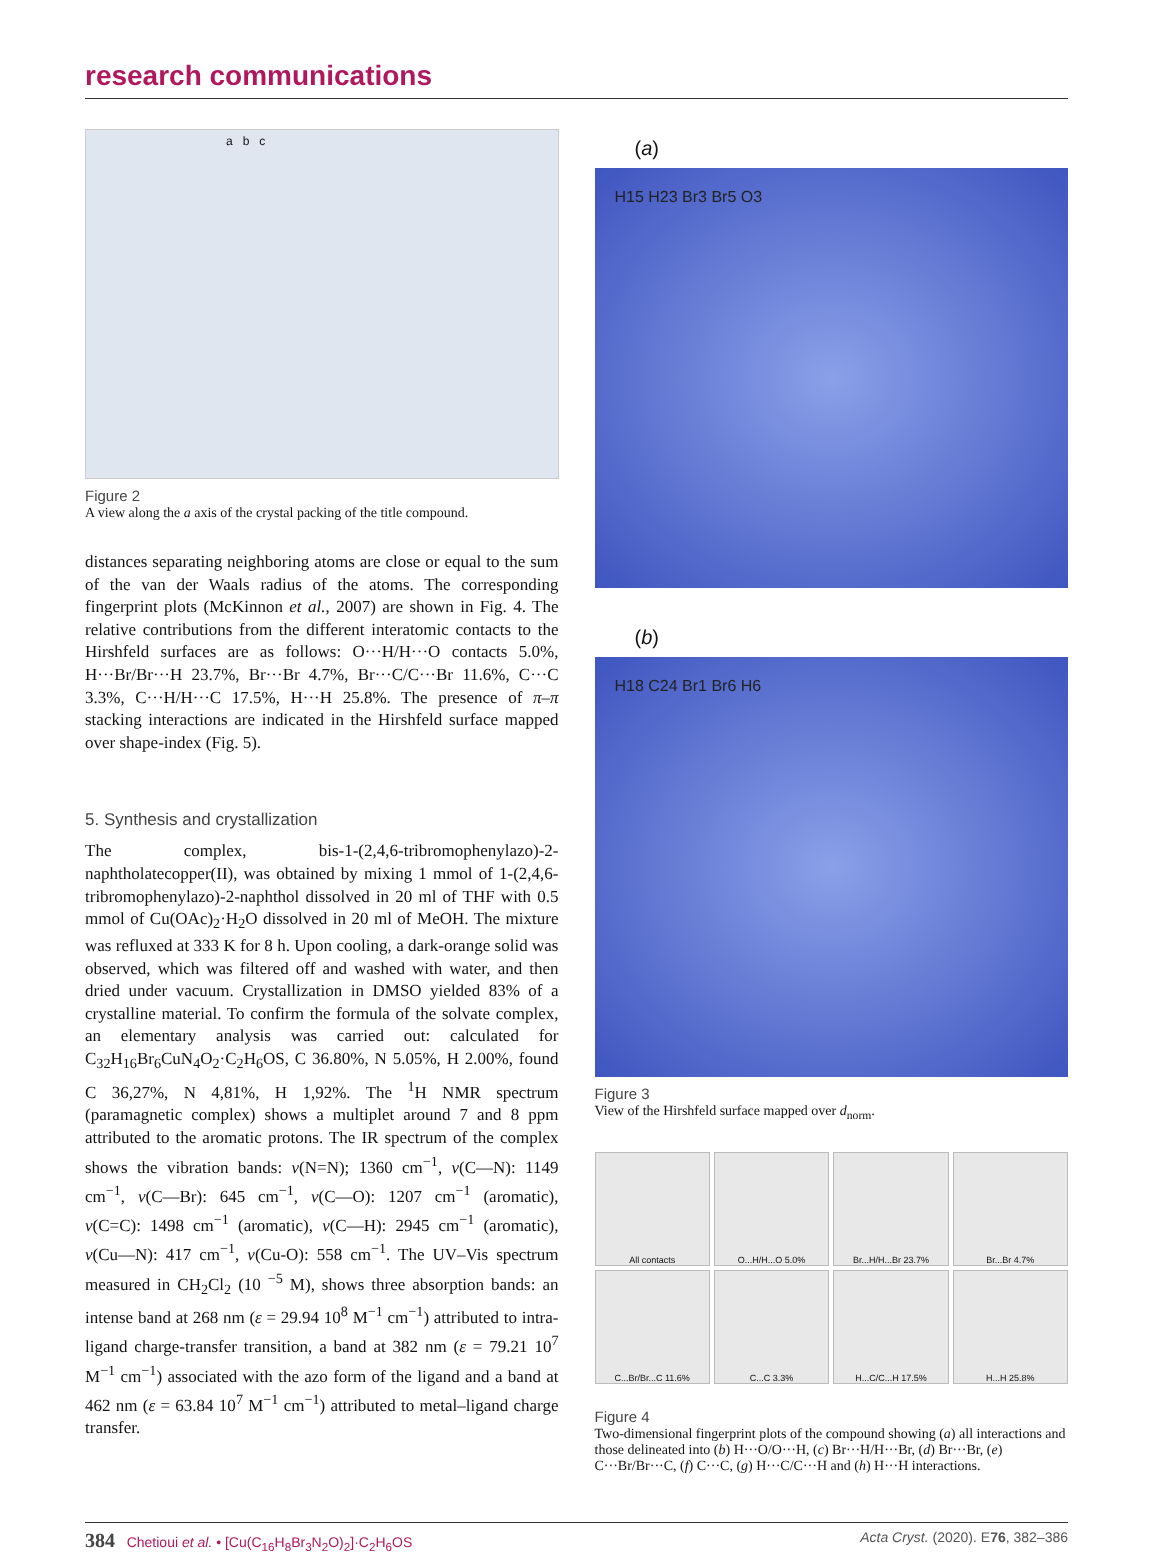research communications
a b c
Figure 2
A view along the a axis of the crystal packing of the title compound.
distances separating neighboring atoms are close or equal to the sum of the van der Waals radius of the atoms. The corresponding fingerprint plots (McKinnon et al., 2007) are shown in Fig. 4. The relative contributions from the different interatomic contacts to the Hirshfeld surfaces are as follows: O···H/H···O contacts 5.0%, H···Br/Br···H 23.7%, Br···Br 4.7%, Br···C/C···Br 11.6%, C···C 3.3%, C···H/H···C 17.5%, H···H 25.8%. The presence of π–π stacking interactions are indicated in the Hirshfeld surface mapped over shape-index (Fig. 5).
5. Synthesis and crystallization
The complex, bis-1-(2,4,6-tribromophenylazo)-2-naphtholatecopper(II), was obtained by mixing 1 mmol of 1-(2,4,6-tribromophenylazo)-2-naphthol dissolved in 20 ml of THF with 0.5 mmol of Cu(OAc)<sub>2</sub>·H<sub>2</sub>O dissolved in 20 ml of MeOH. The mixture was refluxed at 333 K for 8 h. Upon cooling, a dark-orange solid was observed, which was filtered off and washed with water, and then dried under vacuum. Crystallization in DMSO yielded 83% of a crystalline material. To confirm the formula of the solvate complex, an elementary analysis was carried out: calculated for C<sub>32</sub>H<sub>16</sub>Br<sub>6</sub>CuN<sub>4</sub>O<sub>2</sub>·C<sub>2</sub>H<sub>6</sub>OS, C 36.80%, N 5.05%, H 2.00%, found C 36,27%, N 4,81%, H 1,92%. The <sup>1</sup>H NMR spectrum (paramagnetic complex) shows a multiplet around 7 and 8 ppm attributed to the aromatic protons. The IR spectrum of the complex shows the vibration bands: ν(N=N); 1360 cm<sup>−1</sup>, ν(C—N): 1149 cm<sup>−1</sup>, ν(C—Br): 645 cm<sup>−1</sup>, ν(C—O): 1207 cm<sup>−1</sup> (aromatic), ν(C=C): 1498 cm<sup>−1</sup> (aromatic), ν(C—H): 2945 cm<sup>−1</sup> (aromatic), ν(Cu—N): 417 cm<sup>−1</sup>, ν(Cu-O): 558 cm<sup>−1</sup>. The UV–Vis spectrum measured in CH<sub>2</sub>Cl<sub>2</sub> (10 <sup>−5</sup> M), shows three absorption bands: an intense band at 268 nm (ε = 29.94 10<sup>8</sup> M<sup>−1</sup> cm<sup>−1</sup>) attributed to intra-ligand charge-transfer transition, a band at 382 nm (ε = 79.21 10<sup>7</sup> M<sup>−1</sup> cm<sup>−1</sup>) associated with the azo form of the ligand and a band at 462 nm (ε = 63.84 10<sup>7</sup> M<sup>−1</sup> cm<sup>−1</sup>) attributed to metal–ligand charge transfer.
(a)
H15 H23 Br3 Br5 O3
(b)
H18 C24 Br1 Br6 H6
Figure 3
View of the Hirshfeld surface mapped over d<sub>norm</sub>.
All contacts
O...H/H...O 5.0%
Br...H/H...Br 23.7%
Br...Br 4.7%
C...Br/Br...C 11.6%
C...C 3.3%
H...C/C...H 17.5%
H...H 25.8%
Figure 4
Two-dimensional fingerprint plots of the compound showing (a) all interactions and those delineated into (b) H···O/O···H, (c) Br···H/H···Br, (d) Br···Br, (e) C···Br/Br···C, (f) C···C, (g) H···C/C···H and (h) H···H interactions.
384 Chetioui et al. • [Cu(C<sub>16</sub>H<sub>8</sub>Br<sub>3</sub>N<sub>2</sub>O)<sub>2</sub>]·C<sub>2</sub>H<sub>6</sub>OS Acta Cryst. (2020). E76, 382–386